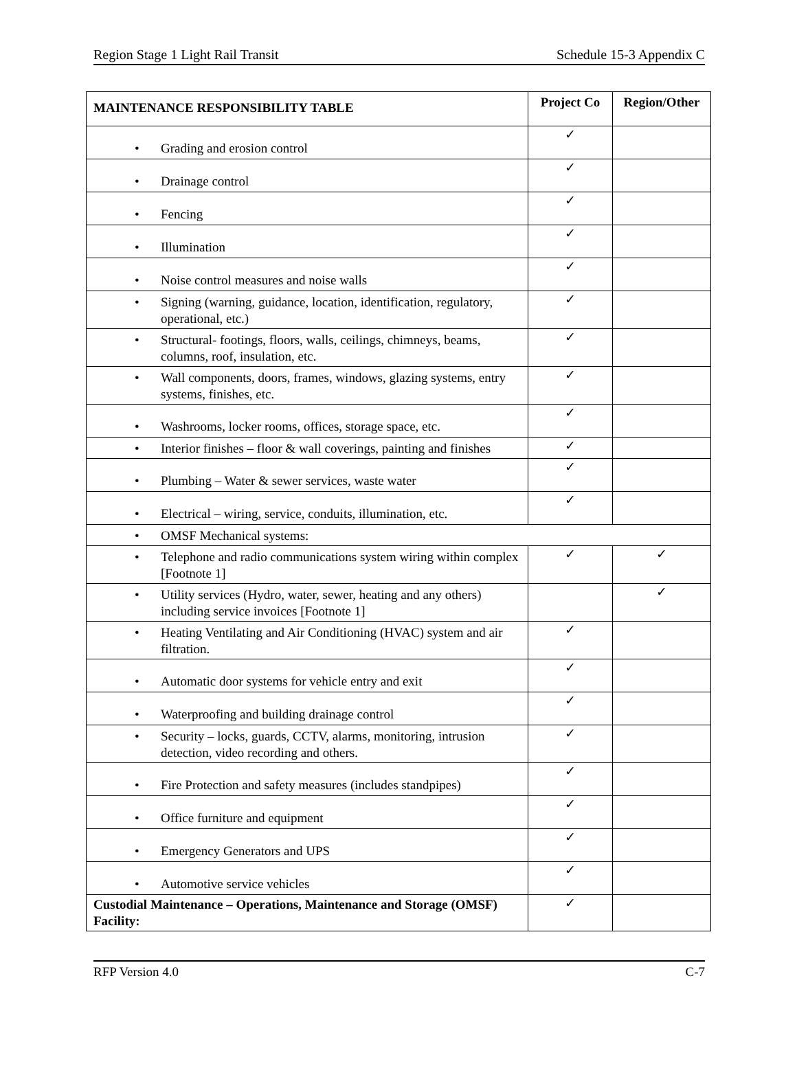Region Stage 1 Light Rail Transit Schedule 15-3 Appendix C
| MAINTENANCE RESPONSIBILITY TABLE | Project Co | Region/Other |
| --- | --- | --- |
| • Grading and erosion control | ✓ | |
| • Drainage control | ✓ | |
| • Fencing | ✓ | |
| • Illumination | ✓ | |
| • Noise control measures and noise walls | ✓ | |
| • Signing (warning, guidance, location, identification, regulatory, operational, etc.) | ✓ | |
| • Structural- footings, floors, walls, ceilings, chimneys, beams, columns, roof, insulation, etc. | ✓ | |
| • Wall components, doors, frames, windows, glazing systems, entry systems, finishes, etc. | ✓ | |
| • Washrooms, locker rooms, offices, storage space, etc. | ✓ | |
| • Interior finishes – floor & wall coverings, painting and finishes | ✓ | |
| • Plumbing – Water & sewer services, waste water | ✓ | |
| • Electrical – wiring, service, conduits, illumination, etc. | ✓ | |
| • OMSF Mechanical systems: | | |
| • Telephone and radio communications system wiring within complex [Footnote 1] | ✓ | ✓ |
| • Utility services (Hydro, water, sewer, heating and any others) including service invoices [Footnote 1] | | ✓ |
| • Heating Ventilating and Air Conditioning (HVAC) system and air filtration. | ✓ | |
| • Automatic door systems for vehicle entry and exit | ✓ | |
| • Waterproofing and building drainage control | ✓ | |
| • Security – locks, guards, CCTV, alarms, monitoring, intrusion detection, video recording and others. | ✓ | |
| • Fire Protection and safety measures (includes standpipes) | ✓ | |
| • Office furniture and equipment | ✓ | |
| • Emergency Generators and UPS | ✓ | |
| • Automotive service vehicles | ✓ | |
| Custodial Maintenance – Operations, Maintenance and Storage (OMSF) Facility: | ✓ | |
RFP Version 4.0 C-7